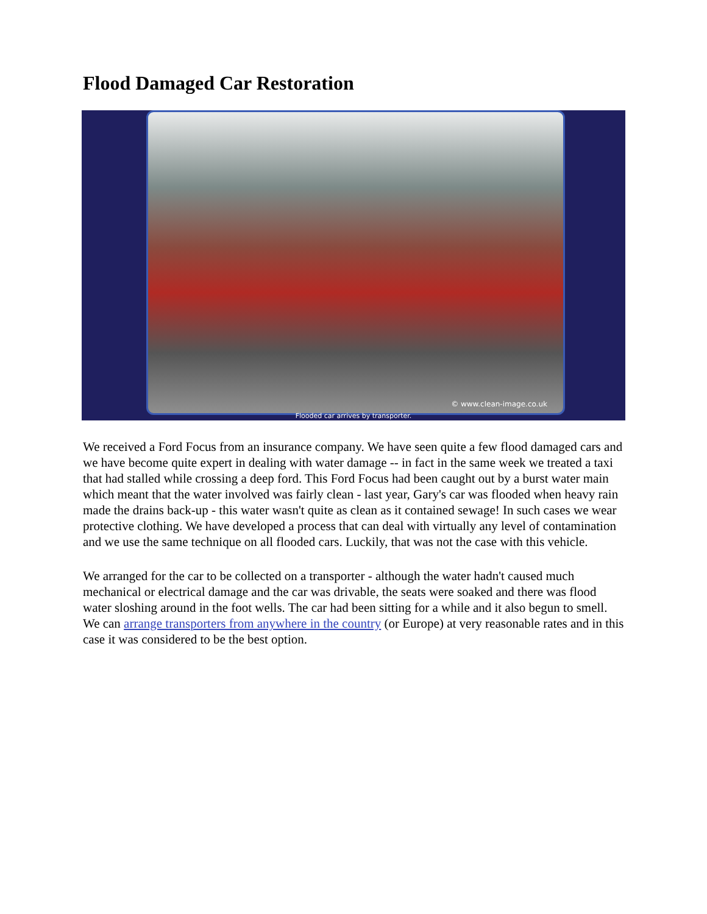Flood Damaged Car Restoration
© www.clean-image.co.uk
Flooded car arrives by transporter.
We received a Ford Focus from an insurance company. We have seen quite a few flood damaged cars and we have become quite expert in dealing with water damage -- in fact in the same week we treated a taxi that had stalled while crossing a deep ford. This Ford Focus had been caught out by a burst water main which meant that the water involved was fairly clean - last year, Gary's car was flooded when heavy rain made the drains back-up - this water wasn't quite as clean as it contained sewage! In such cases we wear protective clothing. We have developed a process that can deal with virtually any level of contamination and we use the same technique on all flooded cars. Luckily, that was not the case with this vehicle.
We arranged for the car to be collected on a transporter - although the water hadn't caused much mechanical or electrical damage and the car was drivable, the seats were soaked and there was flood water sloshing around in the foot wells. The car had been sitting for a while and it also begun to smell. We can arrange transporters from anywhere in the country (or Europe) at very reasonable rates and in this case it was considered to be the best option.